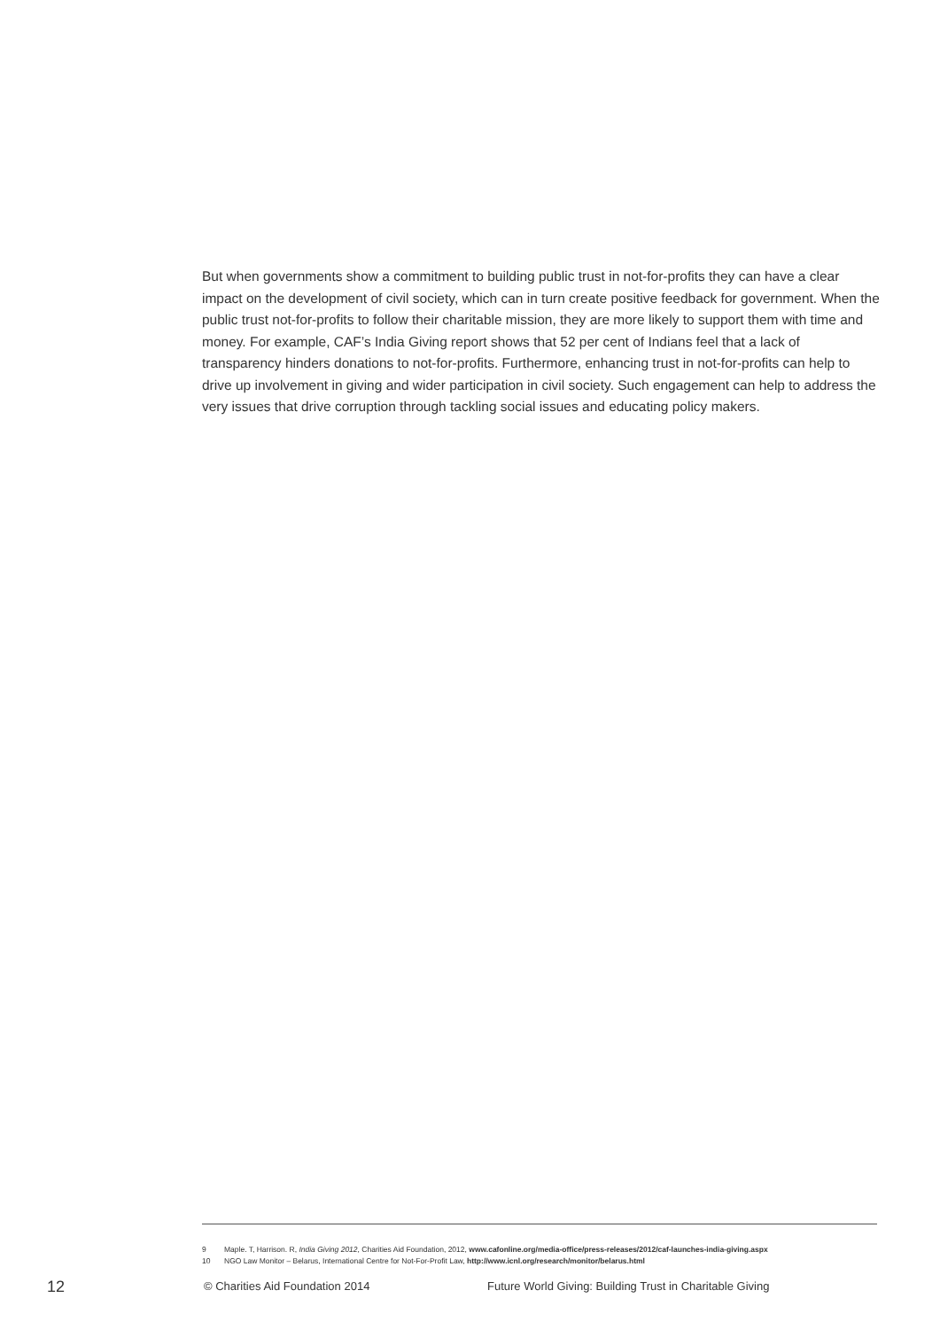But when governments show a commitment to building public trust in not-for-profits they can have a clear impact on the development of civil society, which can in turn create positive feedback for government. When the public trust not-for-profits to follow their charitable mission, they are more likely to support them with time and money. For example, CAF’s India Giving report shows that 52 per cent of Indians feel that a lack of transparency hinders donations to not-for-profits. Furthermore, enhancing trust in not-for-profits can help to drive up involvement in giving and wider participation in civil society. Such engagement can help to address the very issues that drive corruption through tackling social issues and educating policy makers.
9 Maple. T, Harrison. R, India Giving 2012, Charities Aid Foundation, 2012, www.cafonline.org/media-office/press-releases/2012/caf-launches-india-giving.aspx
10 NGO Law Monitor – Belarus, International Centre for Not-For-Profit Law, http://www.icnl.org/research/monitor/belarus.html
12 © Charities Aid Foundation 2014 Future World Giving: Building Trust in Charitable Giving